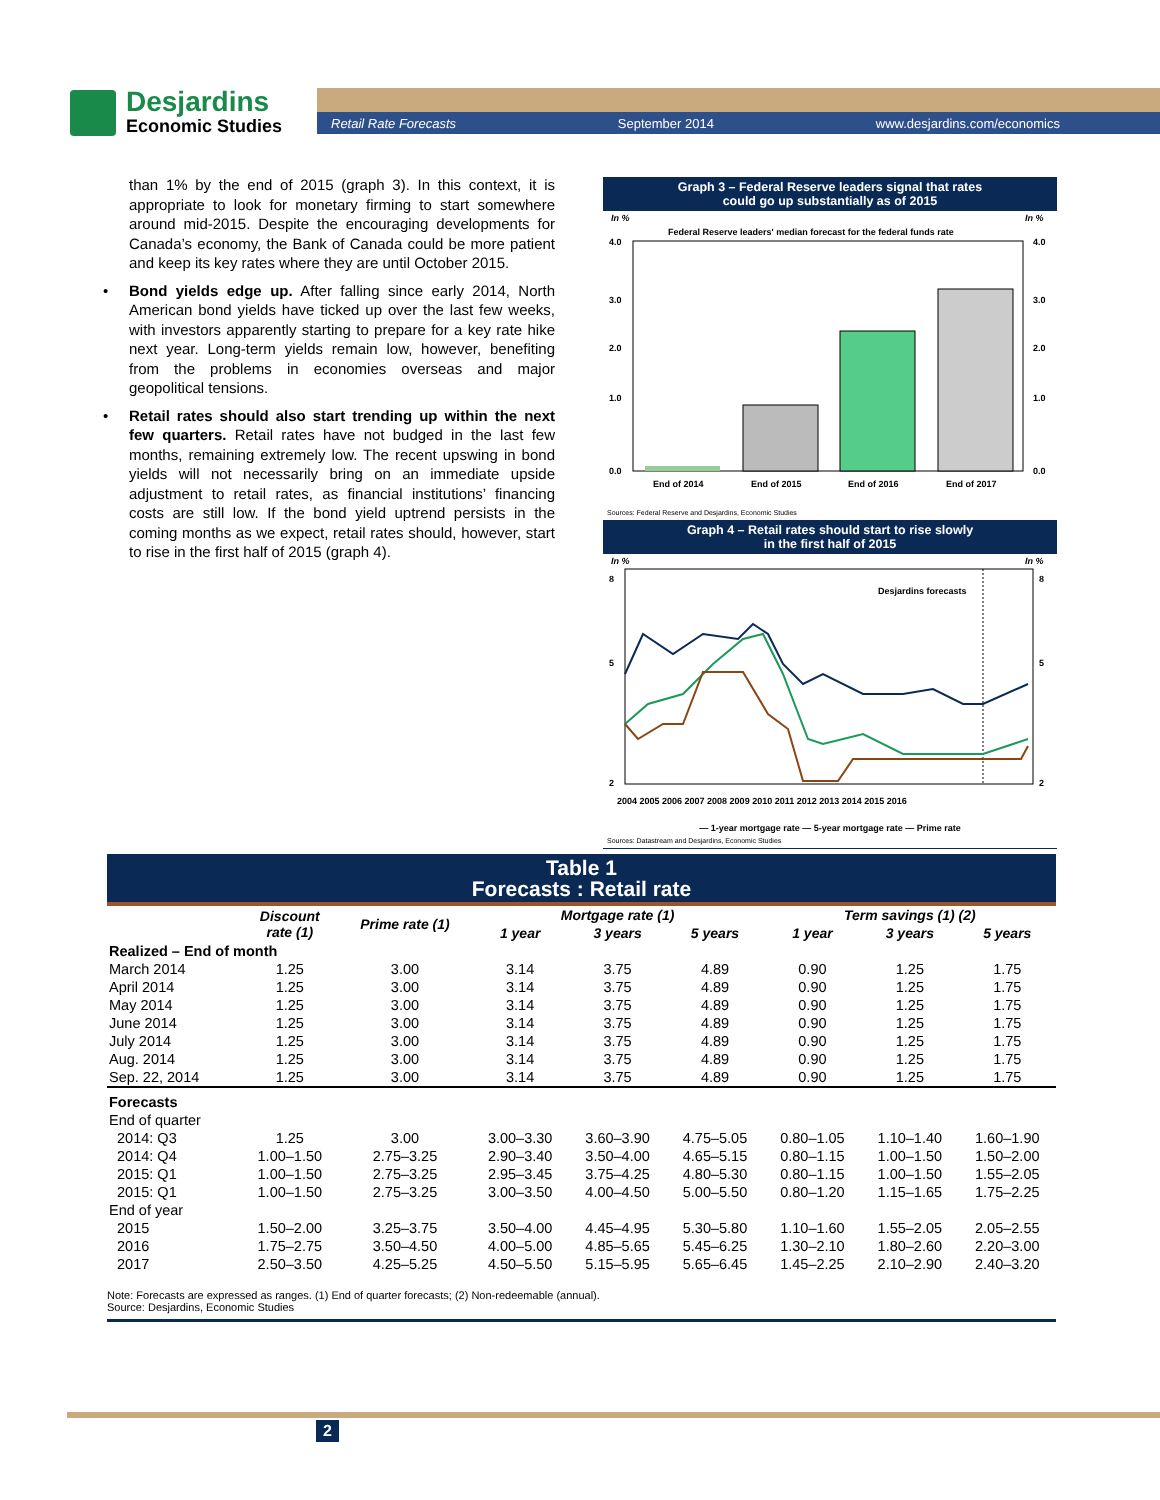Desjardins
Economic Studies
Retail Rate Forecasts September 2014 www.desjardins.com/economics
than 1% by the end of 2015 (graph 3). In this context, it is appropriate to look for monetary firming to start somewhere around mid-2015. Despite the encouraging developments for Canada’s economy, the Bank of Canada could be more patient and keep its key rates where they are until October 2015.
• Bond yields edge up. After falling since early 2014, North American bond yields have ticked up over the last few weeks, with investors apparently starting to prepare for a key rate hike next year. Long-term yields remain low, however, benefiting from the problems in economies overseas and major geopolitical tensions.
• Retail rates should also start trending up within the next few quarters. Retail rates have not budged in the last few months, remaining extremely low. The recent upswing in bond yields will not necessarily bring on an immediate upside adjustment to retail rates, as financial institutions’ financing costs are still low. If the bond yield uptrend persists in the coming months as we expect, retail rates should, however, start to rise in the first half of 2015 (graph 4).
Graph 3 – Federal Reserve leaders signal that rates
could go up substantially as of 2015
In %
In %
Federal Reserve leaders' median forecast for the federal funds rate
4.0
3.0
2.0
1.0
0.0
4.0
3.0
2.0
1.0
0.0
End of 2014
End of 2015
End of 2016
End of 2017
Sources: Federal Reserve and Desjardins, Economic Studies
Graph 4 – Retail rates should start to rise slowly
in the first half of 2015
In %
In %
8
5
2
8
5
2
Desjardins forecasts
2004 2005 2006 2007 2008 2009 2010 2011 2012 2013 2014 2015 2016
— 1-year mortgage rate — 5-year mortgage rate — Prime rate
Sources: Datastream and Desjardins, Economic Studies
Table 1
Forecasts : Retail rate
| | Discount rate (1) | Prime rate (1) | Mortgage rate (1) | | | Term savings (1) (2) | | |
| --- | --- | --- | --- | --- | --- | --- | --- | --- |
| | | | 1 year | 3 years | 5 years | 1 year | 3 years | 5 years |
| Realized – End of month | | | | | | | | |
| March 2014 | 1.25 | 3.00 | 3.14 | 3.75 | 4.89 | 0.90 | 1.25 | 1.75 |
| April 2014 | 1.25 | 3.00 | 3.14 | 3.75 | 4.89 | 0.90 | 1.25 | 1.75 |
| May 2014 | 1.25 | 3.00 | 3.14 | 3.75 | 4.89 | 0.90 | 1.25 | 1.75 |
| June 2014 | 1.25 | 3.00 | 3.14 | 3.75 | 4.89 | 0.90 | 1.25 | 1.75 |
| July 2014 | 1.25 | 3.00 | 3.14 | 3.75 | 4.89 | 0.90 | 1.25 | 1.75 |
| Aug. 2014 | 1.25 | 3.00 | 3.14 | 3.75 | 4.89 | 0.90 | 1.25 | 1.75 |
| Sep. 22, 2014 | 1.25 | 3.00 | 3.14 | 3.75 | 4.89 | 0.90 | 1.25 | 1.75 |
| Forecasts | | | | | | | | |
| End of quarter | | | | | | | | |
| 2014: Q3 | 1.25 | 3.00 | 3.00–3.30 | 3.60–3.90 | 4.75–5.05 | 0.80–1.05 | 1.10–1.40 | 1.60–1.90 |
| 2014: Q4 | 1.00–1.50 | 2.75–3.25 | 2.90–3.40 | 3.50–4.00 | 4.65–5.15 | 0.80–1.15 | 1.00–1.50 | 1.50–2.00 |
| 2015: Q1 | 1.00–1.50 | 2.75–3.25 | 2.95–3.45 | 3.75–4.25 | 4.80–5.30 | 0.80–1.15 | 1.00–1.50 | 1.55–2.05 |
| 2015: Q1 | 1.00–1.50 | 2.75–3.25 | 3.00–3.50 | 4.00–4.50 | 5.00–5.50 | 0.80–1.20 | 1.15–1.65 | 1.75–2.25 |
| End of year | | | | | | | | |
| 2015 | 1.50–2.00 | 3.25–3.75 | 3.50–4.00 | 4.45–4.95 | 5.30–5.80 | 1.10–1.60 | 1.55–2.05 | 2.05–2.55 |
| 2016 | 1.75–2.75 | 3.50–4.50 | 4.00–5.00 | 4.85–5.65 | 5.45–6.25 | 1.30–2.10 | 1.80–2.60 | 2.20–3.00 |
| 2017 | 2.50–3.50 | 4.25–5.25 | 4.50–5.50 | 5.15–5.95 | 5.65–6.45 | 1.45–2.25 | 2.10–2.90 | 2.40–3.20 |
Note: Forecasts are expressed as ranges. (1) End of quarter forecasts; (2) Non-redeemable (annual).
Source: Desjardins, Economic Studies
2